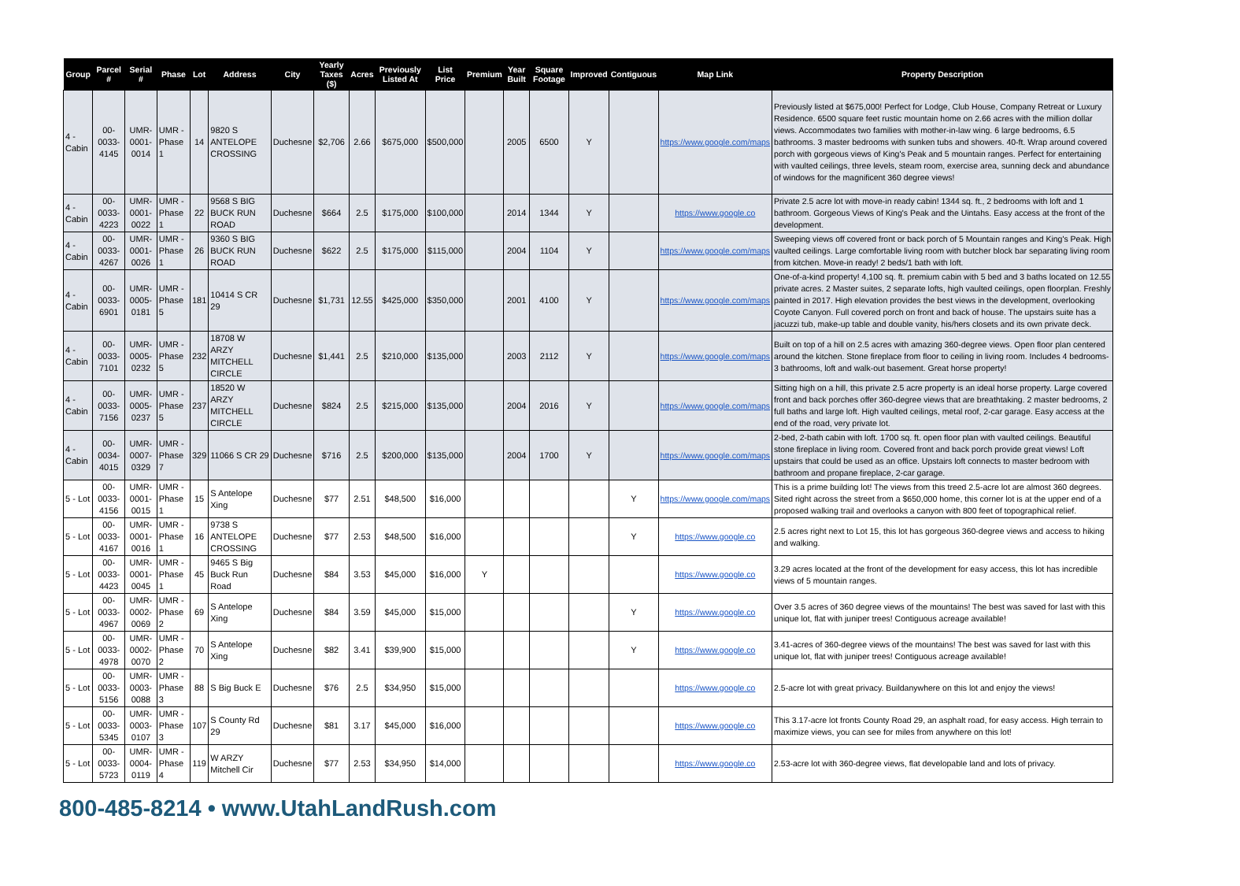| Group | Parcel # | Serial # | Phase | Lot | Address | City | Yearly Taxes ($) | Acres | Previously Listed At | List Price | Premium | Year Built | Square Footage | Improved | Contiguous | Map Link | Property Description |
| --- | --- | --- | --- | --- | --- | --- | --- | --- | --- | --- | --- | --- | --- | --- | --- | --- | --- |
| 4 - Cabin | 00-0033-4145 | UMR-0001-0014 | UMR - Phase 1 | 14 | 9820 S ANTELOPE CROSSING | Duchesne | $2,706 | 2.66 | $675,000 | $500,000 | | 2005 | 6500 | Y | | https://www.google.com/maps | Previously listed at $675,000! Perfect for Lodge, Club House, Company Retreat or Luxury Residence. 6500 square feet rustic mountain home on 2.66 acres with the million dollar views. Accommodates two families with mother-in-law wing. 6 large bedrooms, 6.5 bathrooms. 3 master bedrooms with sunken tubs and showers. 40-ft. Wrap around covered porch with gorgeous views of King's Peak and 5 mountain ranges. Perfect for entertaining with vaulted ceilings, three levels, steam room, exercise area, sunning deck and abundance of windows for the magnificent 360 degree views! |
| 4 - Cabin | 00-0033-4223 | UMR-0001-0022 | UMR - Phase 1 | 22 | 9568 S BIG BUCK RUN ROAD | Duchesne | $664 | 2.5 | $175,000 | $100,000 | | 2014 | 1344 | Y | | https://www.google.co | Private 2.5 acre lot with move-in ready cabin! 1344 sq. ft., 2 bedrooms with loft and 1 bathroom. Gorgeous Views of King's Peak and the Uintahs. Easy access at the front of the development. |
| 4 - Cabin | 00-0033-4267 | UMR-0001-0026 | UMR - Phase 1 | 26 | 9360 S BIG BUCK RUN ROAD | Duchesne | $622 | 2.5 | $175,000 | $115,000 | | 2004 | 1104 | Y | | https://www.google.com/maps | Sweeping views off covered front or back porch of 5 Mountain ranges and King's Peak. High vaulted ceilings. Large comfortable living room with butcher block bar separating living room from kitchen. Move-in ready! 2 beds/1 bath with loft. |
| 4 - Cabin | 00-0033-6901 | UMR-0005-0181 | UMR - Phase 5 | 181 | 10414 S CR 29 | Duchesne | $1,731 | 12.55 | $425,000 | $350,000 | | 2001 | 4100 | Y | | https://www.google.com/maps | One-of-a-kind property! 4,100 sq. ft. premium cabin with 5 bed and 3 baths located on 12.55 private acres. 2 Master suites, 2 separate lofts, high vaulted ceilings, open floorplan. Freshly painted in 2017. High elevation provides the best views in the development, overlooking Coyote Canyon. Full covered porch on front and back of house. The upstairs suite has a jacuzzi tub, make-up table and double vanity, his/hers closets and its own private deck. |
| 4 - Cabin | 00-0033-7101 | UMR-0005-0232 | UMR - Phase 5 | 232 | 18708 W ARZY MITCHELL CIRCLE | Duchesne | $1,441 | 2.5 | $210,000 | $135,000 | | 2003 | 2112 | Y | | https://www.google.com/maps | Built on top of a hill on 2.5 acres with amazing 360-degree views. Open floor plan centered around the kitchen. Stone fireplace from floor to ceiling in living room. Includes 4 bedrooms-3 bathrooms, loft and walk-out basement. Great horse property! |
| 4 - Cabin | 00-0033-7156 | UMR-0005-0237 | UMR - Phase 5 | 237 | 18520 W ARZY MITCHELL CIRCLE | Duchesne | $824 | 2.5 | $215,000 | $135,000 | | 2004 | 2016 | Y | | https://www.google.com/maps | Sitting high on a hill, this private 2.5 acre property is an ideal horse property. Large covered front and back porches offer 360-degree views that are breathtaking. 2 master bedrooms, 2 full baths and large loft. High vaulted ceilings, metal roof, 2-car garage. Easy access at the end of the road, very private lot. |
| 4 - Cabin | 00-0034-4015 | UMR-0007-0329 | UMR - Phase 7 | 329 | 11066 S CR 29 | Duchesne | $716 | 2.5 | $200,000 | $135,000 | | 2004 | 1700 | Y | | https://www.google.com/maps | 2-bed, 2-bath cabin with loft. 1700 sq. ft. open floor plan with vaulted ceilings. Beautiful stone fireplace in living room. Covered front and back porch provide great views! Loft upstairs that could be used as an office. Upstairs loft connects to master bedroom with bathroom and propane fireplace, 2-car garage. |
| 5 - Lot | 00-0033-4156 | UMR-0001-0015 | UMR - Phase 1 | 15 | S Antelope Xing | Duchesne | $77 | 2.51 | $48,500 | $16,000 | | | | | Y | https://www.google.com/maps | This is a prime building lot! The views from this treed 2.5-acre lot are almost 360 degrees. Sited right across the street from a $650,000 home, this corner lot is at the upper end of a proposed walking trail and overlooks a canyon with 800 feet of topographical relief. |
| 5 - Lot | 00-0033-4167 | UMR-0001-0016 | UMR - Phase 1 | 16 | 9738 S ANTELOPE CROSSING | Duchesne | $77 | 2.53 | $48,500 | $16,000 | | | | | Y | https://www.google.co | 2.5 acres right next to Lot 15, this lot has gorgeous 360-degree views and access to hiking and walking. |
| 5 - Lot | 00-0033-4423 | UMR-0001-0045 | UMR - Phase 1 | 45 | 9465 S Big Buck Run Road | Duchesne | $84 | 3.53 | $45,000 | $16,000 | Y | | | | | https://www.google.co | 3.29 acres located at the front of the development for easy access, this lot has incredible views of 5 mountain ranges. |
| 5 - Lot | 00-0033-4967 | UMR-0002-0069 | UMR - Phase 2 | 69 | S Antelope Xing | Duchesne | $84 | 3.59 | $45,000 | $15,000 | | | | | Y | https://www.google.co | Over 3.5 acres of 360 degree views of the mountains! The best was saved for last with this unique lot, flat with juniper trees! Contiguous acreage available! |
| 5 - Lot | 00-0033-4978 | UMR-0002-0070 | UMR - Phase 2 | 70 | S Antelope Xing | Duchesne | $82 | 3.41 | $39,900 | $15,000 | | | | | Y | https://www.google.co | 3.41-acres of 360-degree views of the mountains! The best was saved for last with this unique lot, flat with juniper trees! Contiguous acreage available! |
| 5 - Lot | 00-0033-5156 | UMR-0003-0088 | UMR - Phase 3 | 88 | S Big Buck E | Duchesne | $76 | 2.5 | $34,950 | $15,000 | | | | | | https://www.google.co | 2.5-acre lot with great privacy. Buildanywhere on this lot and enjoy the views! |
| 5 - Lot | 00-0033-5345 | UMR-0003-0107 | UMR - Phase 3 | 107 | S County Rd 29 | Duchesne | $81 | 3.17 | $45,000 | $16,000 | | | | | | https://www.google.co | This 3.17-acre lot fronts County Road 29, an asphalt road, for easy access. High terrain to maximize views, you can see for miles from anywhere on this lot! |
| 5 - Lot | 00-0033-5723 | UMR-0004-0119 | UMR - Phase 4 | 119 | W ARZY Mitchell Cir | Duchesne | $77 | 2.53 | $34,950 | $14,000 | | | | | | https://www.google.co | 2.53-acre lot with 360-degree views, flat developable land and lots of privacy. |
800-485-8214 • www.UtahLandRush.com